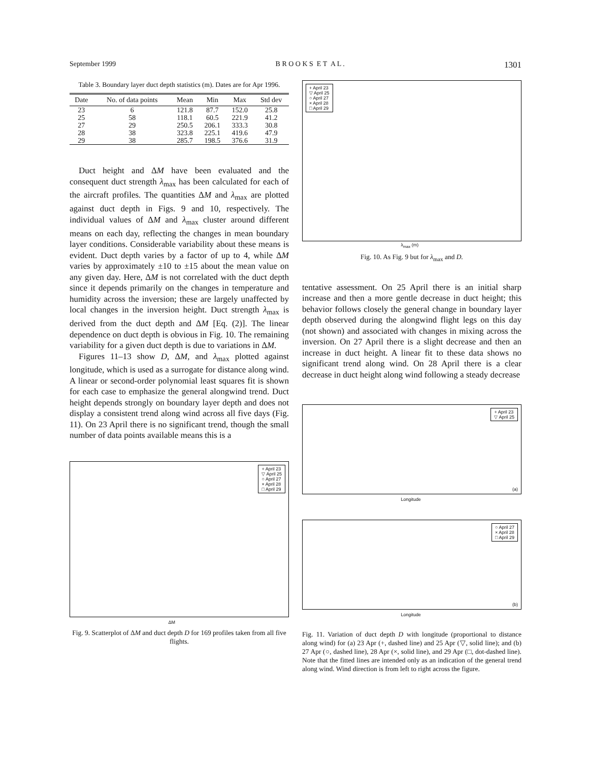September 1999 B R O O K S E T A L . 1301
Table 3. Boundary layer duct depth statistics (m). Dates are for Apr 1996.
| Date | No. of data points | Mean | Min | Max | Std dev |
| --- | --- | --- | --- | --- | --- |
| 23 | 6 | 121.8 | 87.7 | 152.0 | 25.8 |
| 25 | 58 | 118.1 | 60.5 | 221.9 | 41.2 |
| 27 | 29 | 250.5 | 206.1 | 333.3 | 30.8 |
| 28 | 38 | 323.8 | 225.1 | 419.6 | 47.9 |
| 29 | 38 | 285.7 | 198.5 | 376.6 | 31.9 |
Duct height and ΔM have been evaluated and the consequent duct strength λ<sub>max</sub> has been calculated for each of the aircraft profiles. The quantities ΔM and λ<sub>max</sub> are plotted against duct depth in Figs. 9 and 10, respectively. The individual values of ΔM and λ<sub>max</sub> cluster around different means on each day, reflecting the changes in mean boundary layer conditions. Considerable variability about these means is evident. Duct depth varies by a factor of up to 4, while ΔM varies by approximately ±10 to ±15 about the mean value on any given day. Here, ΔM is not correlated with the duct depth since it depends primarily on the changes in temperature and humidity across the inversion; these are largely unaffected by local changes in the inversion height. Duct strength λ<sub>max</sub> is derived from the duct depth and ΔM [Eq. (2)]. The linear dependence on duct depth is obvious in Fig. 10. The remaining variability for a given duct depth is due to variations in ΔM.
Figures 11–13 show D, ΔM, and λ<sub>max</sub> plotted against longitude, which is used as a surrogate for distance along wind. A linear or second-order polynomial least squares fit is shown for each case to emphasize the general alongwind trend. Duct height depends strongly on boundary layer depth and does not display a consistent trend along wind across all five days (Fig. 11). On 23 April there is no significant trend, though the small number of data points available means this is a
+ April 23
▽ April 25
○ April 27
× April 28
□ April 29
ΔM
Fig. 9. Scatterplot of ΔM and duct depth D for 169 profiles taken from all five flights.
+ April 23
▽ April 25
○ April 27
× April 28
□ April 29
λ<sub>max</sub> (m)
Fig. 10. As Fig. 9 but for λ<sub>max</sub> and D.
tentative assessment. On 25 April there is an initial sharp increase and then a more gentle decrease in duct height; this behavior follows closely the general change in boundary layer depth observed during the alongwind flight legs on this day (not shown) and associated with changes in mixing across the inversion. On 27 April there is a slight decrease and then an increase in duct height. A linear fit to these data shows no significant trend along wind. On 28 April there is a clear decrease in duct height along wind following a steady decrease
+ April 23
▽ April 25
Longitude
(a)
○ April 27
× April 28
□ April 29
Longitude
(b)
Fig. 11. Variation of duct depth D with longitude (proportional to distance along wind) for (a) 23 Apr (+, dashed line) and 25 Apr (▽, solid line); and (b) 27 Apr (○, dashed line), 28 Apr (×, solid line), and 29 Apr (□, dot-dashed line). Note that the fitted lines are intended only as an indication of the general trend along wind. Wind direction is from left to right across the figure.